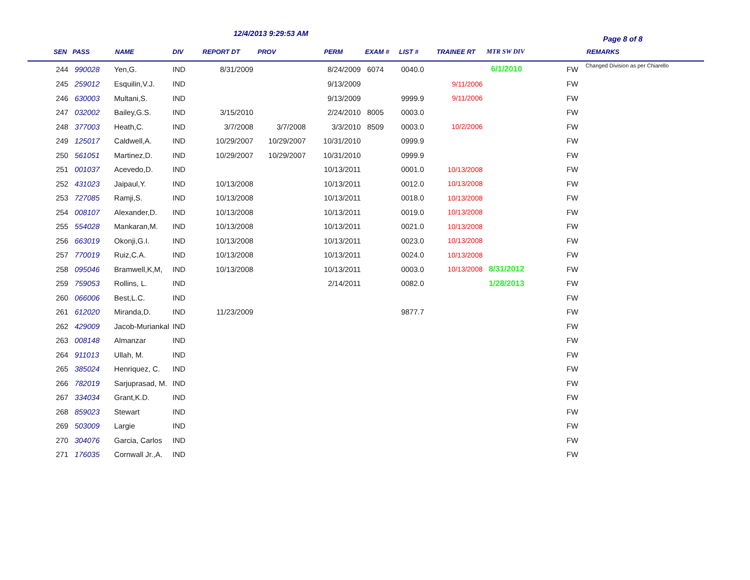12/4/2013 9:29:53 AM
Page 8 of 8
| SEN | PASS | NAME | DIV | REPORT DT | PROV | PERM | EXAM # | LIST # | TRAINEE RT | MTR SW DIV | | REMARKS |
| --- | --- | --- | --- | --- | --- | --- | --- | --- | --- | --- | --- | --- |
| 244 | 990028 | Yen,G. | IND | 8/31/2009 | | 8/24/2009 | 6074 | 0040.0 | | 6/1/2010 | FW | Changed Division as per Chiarello |
| 245 | 259012 | Esquilin,V.J. | IND | | | 9/13/2009 | | | 9/11/2006 | | FW | |
| 246 | 630003 | Multani,S. | IND | | | 9/13/2009 | | 9999.9 | 9/11/2006 | | FW | |
| 247 | 032002 | Bailey,G.S. | IND | 3/15/2010 | | 2/24/2010 | 8005 | 0003.0 | | | FW | |
| 248 | 377003 | Heath,C. | IND | 3/7/2008 | 3/7/2008 | 3/3/2010 | 8509 | 0003.0 | 10/2/2006 | | FW | |
| 249 | 125017 | Caldwell,A. | IND | 10/29/2007 | 10/29/2007 | 10/31/2010 | | 0999.9 | | | FW | |
| 250 | 561051 | Martinez,D. | IND | 10/29/2007 | 10/29/2007 | 10/31/2010 | | 0999.9 | | | FW | |
| 251 | 001037 | Acevedo,D. | IND | | | 10/13/2011 | | 0001.0 | 10/13/2008 | | FW | |
| 252 | 431023 | Jaipaul,Y. | IND | 10/13/2008 | | 10/13/2011 | | 0012.0 | 10/13/2008 | | FW | |
| 253 | 727085 | Ramji,S. | IND | 10/13/2008 | | 10/13/2011 | | 0018.0 | 10/13/2008 | | FW | |
| 254 | 008107 | Alexander,D. | IND | 10/13/2008 | | 10/13/2011 | | 0019.0 | 10/13/2008 | | FW | |
| 255 | 554028 | Mankaran,M. | IND | 10/13/2008 | | 10/13/2011 | | 0021.0 | 10/13/2008 | | FW | |
| 256 | 663019 | Okonji,G.I. | IND | 10/13/2008 | | 10/13/2011 | | 0023.0 | 10/13/2008 | | FW | |
| 257 | 770019 | Ruiz,C.A. | IND | 10/13/2008 | | 10/13/2011 | | 0024.0 | 10/13/2008 | | FW | |
| 258 | 095046 | Bramwell,K,M, | IND | 10/13/2008 | | 10/13/2011 | | 0003.0 | 10/13/2008 | 8/31/2012 | FW | |
| 259 | 759053 | Rollins, L. | IND | | | 2/14/2011 | | 0082.0 | | 1/28/2013 | FW | |
| 260 | 066006 | Best,L.C. | IND | | | | | | | | FW | |
| 261 | 612020 | Miranda,D. | IND | 11/23/2009 | | | | 9877.7 | | | FW | |
| 262 | 429009 | Jacob-Muriankal | IND | | | | | | | | FW | |
| 263 | 008148 | Almanzar | IND | | | | | | | | FW | |
| 264 | 911013 | Ullah, M. | IND | | | | | | | | FW | |
| 265 | 385024 | Henriquez, C. | IND | | | | | | | | FW | |
| 266 | 782019 | Sarjuprasad, M. | IND | | | | | | | | FW | |
| 267 | 334034 | Grant,K.D. | IND | | | | | | | | FW | |
| 268 | 859023 | Stewart | IND | | | | | | | | FW | |
| 269 | 503009 | Largie | IND | | | | | | | | FW | |
| 270 | 304076 | Garcia, Carlos | IND | | | | | | | | FW | |
| 271 | 176035 | Cornwall Jr.,A. | IND | | | | | | | | FW | |